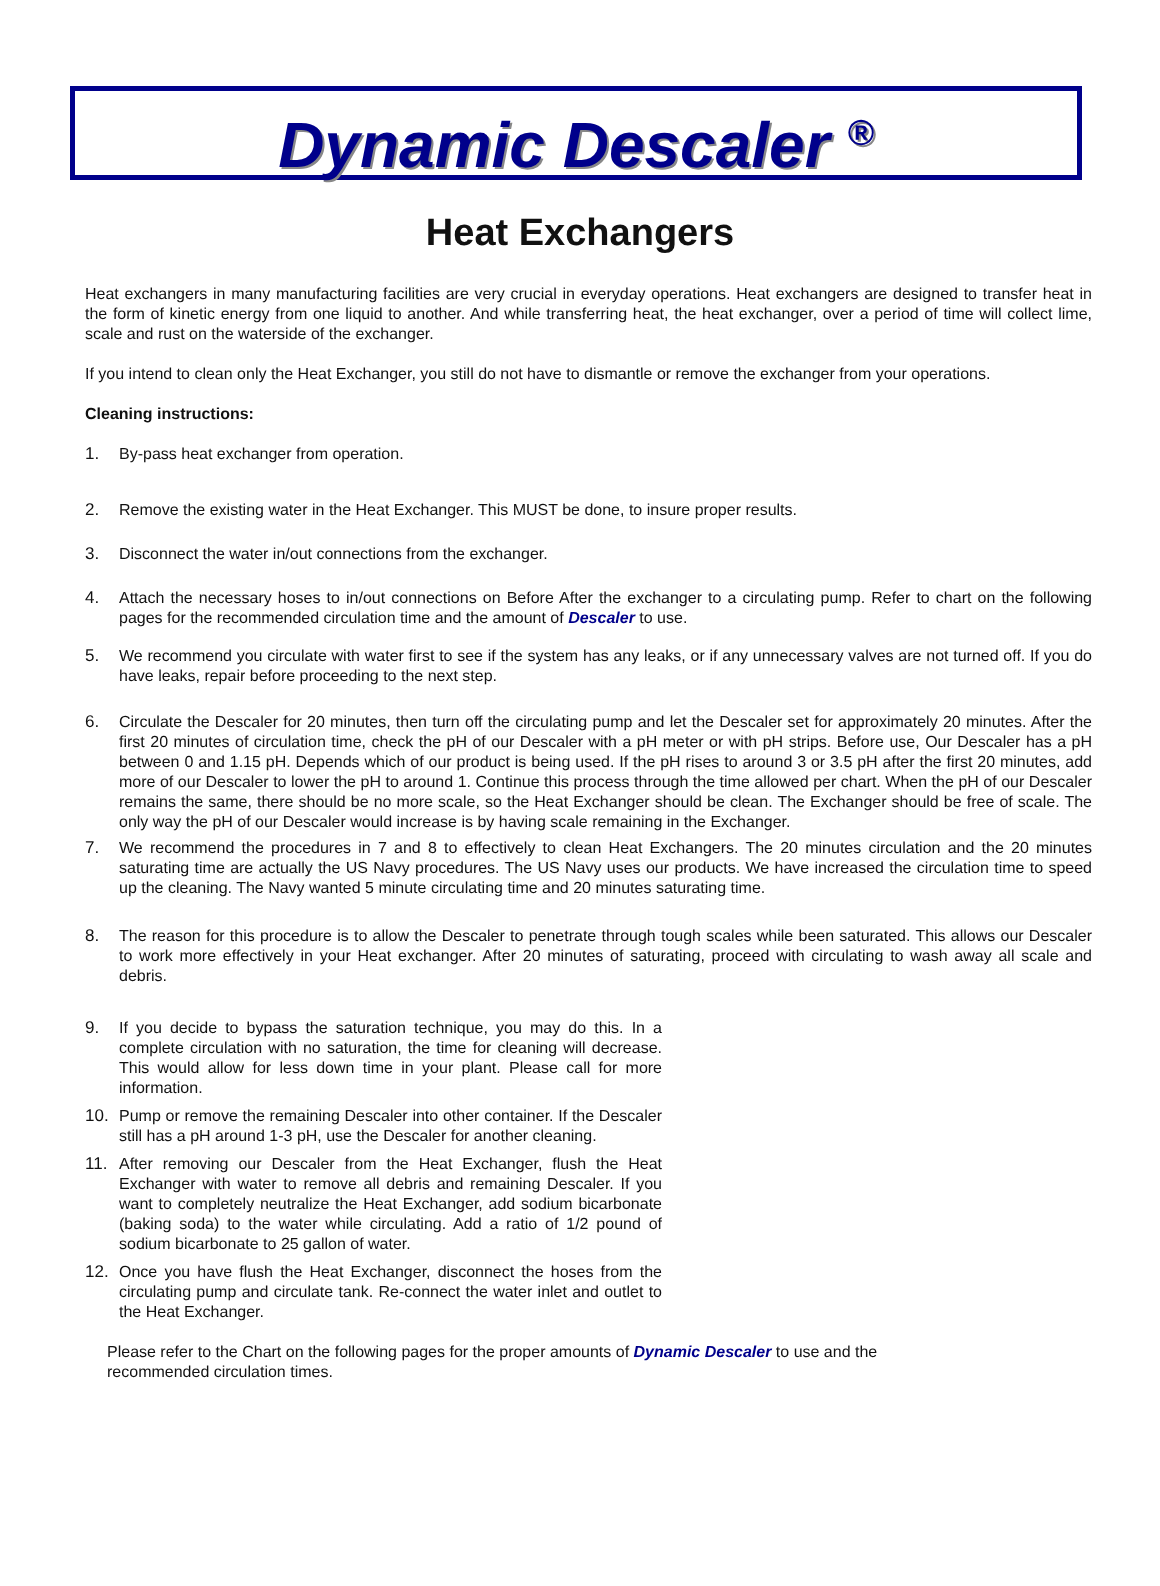Dynamic Descaler <sup>®</sup>
Heat Exchangers
Heat exchangers in many manufacturing facilities are very crucial in everyday operations. Heat exchangers are designed to transfer heat in the form of kinetic energy from one liquid to another. And while transferring heat, the heat exchanger, over a period of time will collect lime, scale and rust on the waterside of the exchanger.
If you intend to clean only the Heat Exchanger, you still do not have to dismantle or remove the exchanger from your operations.
Cleaning instructions:
1. By-pass heat exchanger from operation.
2. Remove the existing water in the Heat Exchanger. This MUST be done, to insure proper results.
3. Disconnect the water in/out connections from the exchanger.
4. Attach the necessary hoses to in/out connections on Before After the exchanger to a circulating pump. Refer to chart on the following pages for the recommended circulation time and the amount of Descaler to use.
5. We recommend you circulate with water first to see if the system has any leaks, or if any unnecessary valves are not turned off. If you do have leaks, repair before proceeding to the next step.
6. Circulate the Descaler for 20 minutes, then turn off the circulating pump and let the Descaler set for approximately 20 minutes. After the first 20 minutes of circulation time, check the pH of our Descaler with a pH meter or with pH strips. Before use, Our Descaler has a pH between 0 and 1.15 pH. Depends which of our product is being used. If the pH rises to around 3 or 3.5 pH after the first 20 minutes, add more of our Descaler to lower the pH to around 1. Continue this process through the time allowed per chart. When the pH of our Descaler remains the same, there should be no more scale, so the Heat Exchanger should be clean. The Exchanger should be free of scale. The only way the pH of our Descaler would increase is by having scale remaining in the Exchanger.
7. We recommend the procedures in 7 and 8 to effectively to clean Heat Exchangers. The 20 minutes circulation and the 20 minutes saturating time are actually the US Navy procedures. The US Navy uses our products. We have increased the circulation time to speed up the cleaning. The Navy wanted 5 minute circulating time and 20 minutes saturating time.
8. The reason for this procedure is to allow the Descaler to penetrate through tough scales while been saturated. This allows our Descaler to work more effectively in your Heat exchanger. After 20 minutes of saturating, proceed with circulating to wash away all scale and debris.
9. If you decide to bypass the saturation technique, you may do this. In a complete circulation with no saturation, the time for cleaning will decrease. This would allow for less down time in your plant. Please call for more information.
10. Pump or remove the remaining Descaler into other container. If the Descaler still has a pH around 1-3 pH, use the Descaler for another cleaning.
11. After removing our Descaler from the Heat Exchanger, flush the Heat Exchanger with water to remove all debris and remaining Descaler. If you want to completely neutralize the Heat Exchanger, add sodium bicarbonate (baking soda) to the water while circulating. Add a ratio of 1/2 pound of sodium bicarbonate to 25 gallon of water.
12. Once you have flush the Heat Exchanger, disconnect the hoses from the circulating pump and circulate tank. Re-connect the water inlet and outlet to the Heat Exchanger.
Please refer to the Chart on the following pages for the proper amounts of Dynamic Descaler to use and the recommended circulation times.